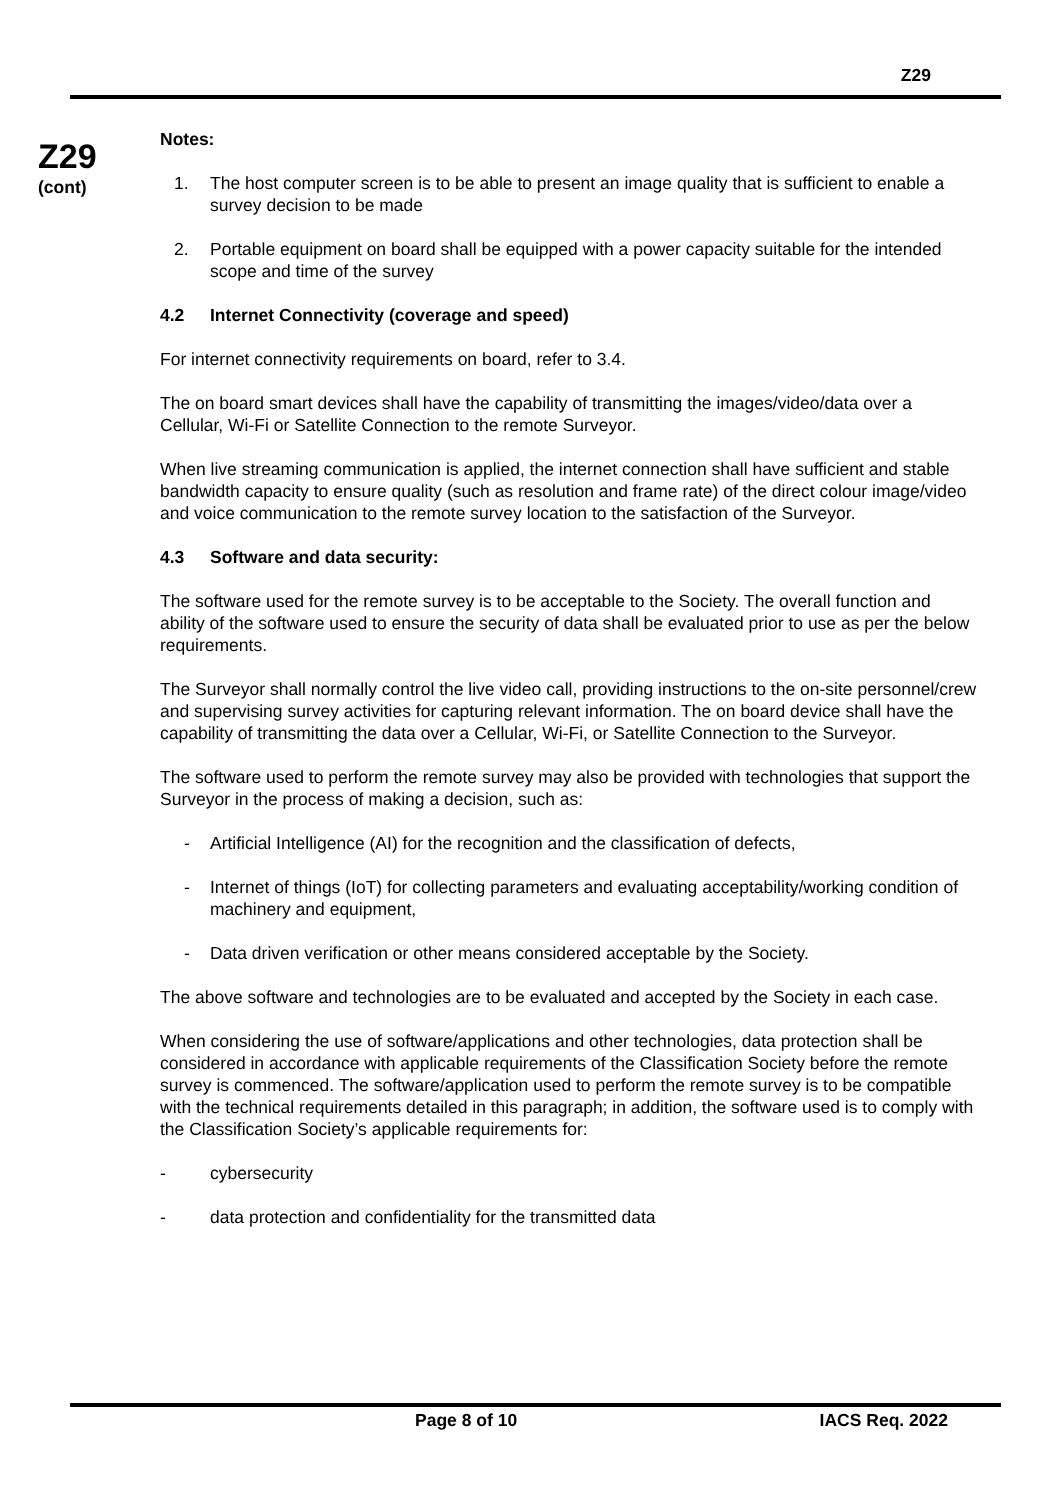Z29
Z29
(cont)
Notes:
1. The host computer screen is to be able to present an image quality that is sufficient to enable a survey decision to be made
2. Portable equipment on board shall be equipped with a power capacity suitable for the intended scope and time of the survey
4.2 Internet Connectivity (coverage and speed)
For internet connectivity requirements on board, refer to 3.4.
The on board smart devices shall have the capability of transmitting the images/video/data over a Cellular, Wi-Fi or Satellite Connection to the remote Surveyor.
When live streaming communication is applied, the internet connection shall have sufficient and stable bandwidth capacity to ensure quality (such as resolution and frame rate) of the direct colour image/video and voice communication to the remote survey location to the satisfaction of the Surveyor.
4.3 Software and data security:
The software used for the remote survey is to be acceptable to the Society. The overall function and ability of the software used to ensure the security of data shall be evaluated prior to use as per the below requirements.
The Surveyor shall normally control the live video call, providing instructions to the on-site personnel/crew and supervising survey activities for capturing relevant information. The on board device shall have the capability of transmitting the data over a Cellular, Wi-Fi, or Satellite Connection to the Surveyor.
The software used to perform the remote survey may also be provided with technologies that support the Surveyor in the process of making a decision, such as:
- Artificial Intelligence (AI) for the recognition and the classification of defects,
- Internet of things (IoT) for collecting parameters and evaluating acceptability/working condition of machinery and equipment,
- Data driven verification or other means considered acceptable by the Society.
The above software and technologies are to be evaluated and accepted by the Society in each case.
When considering the use of software/applications and other technologies, data protection shall be considered in accordance with applicable requirements of the Classification Society before the remote survey is commenced. The software/application used to perform the remote survey is to be compatible with the technical requirements detailed in this paragraph; in addition, the software used is to comply with the Classification Society’s applicable requirements for:
- cybersecurity
- data protection and confidentiality for the transmitted data
Page 8 of 10 IACS Req. 2022